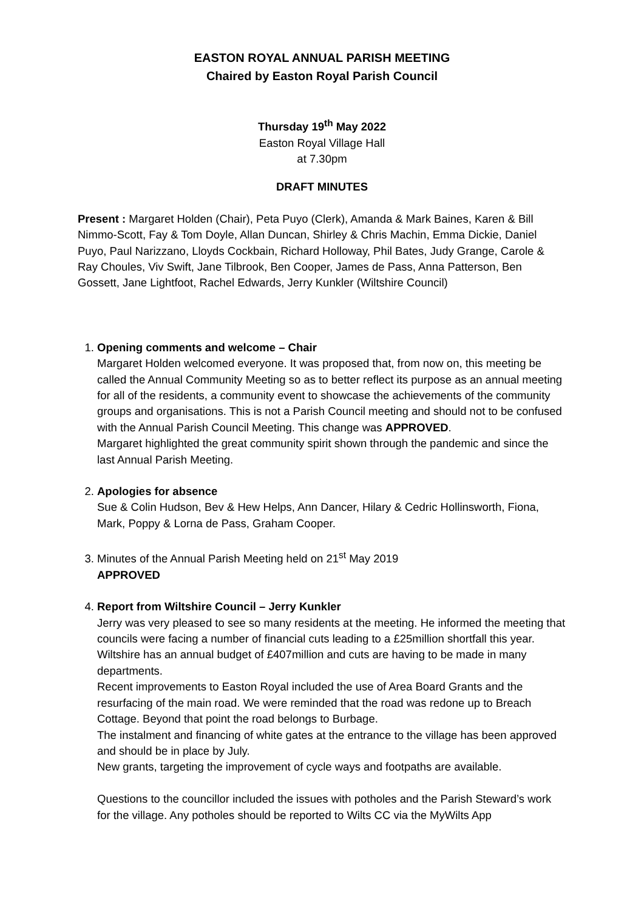EASTON ROYAL ANNUAL PARISH MEETING
Chaired by Easton Royal Parish Council
Thursday 19<sup>th</sup> May 2022
Easton Royal Village Hall
at 7.30pm
DRAFT MINUTES
Present : Margaret Holden (Chair), Peta Puyo (Clerk), Amanda & Mark Baines, Karen & Bill Nimmo-Scott, Fay & Tom Doyle, Allan Duncan, Shirley & Chris Machin, Emma Dickie, Daniel Puyo, Paul Narizzano, Lloyds Cockbain, Richard Holloway, Phil Bates, Judy Grange, Carole & Ray Choules, Viv Swift, Jane Tilbrook, Ben Cooper, James de Pass, Anna Patterson, Ben Gossett, Jane Lightfoot, Rachel Edwards, Jerry Kunkler (Wiltshire Council)
1. Opening comments and welcome – Chair
Margaret Holden welcomed everyone. It was proposed that, from now on, this meeting be called the Annual Community Meeting so as to better reflect its purpose as an annual meeting for all of the residents, a community event to showcase the achievements of the community groups and organisations. This is not a Parish Council meeting and should not to be confused with the Annual Parish Council Meeting. This change was APPROVED.
Margaret highlighted the great community spirit shown through the pandemic and since the last Annual Parish Meeting.
2. Apologies for absence
Sue & Colin Hudson, Bev & Hew Helps, Ann Dancer, Hilary & Cedric Hollinsworth, Fiona, Mark, Poppy & Lorna de Pass, Graham Cooper.
3. Minutes of the Annual Parish Meeting held on 21<sup>st</sup> May 2019
APPROVED
4. Report from Wiltshire Council – Jerry Kunkler
Jerry was very pleased to see so many residents at the meeting. He informed the meeting that councils were facing a number of financial cuts leading to a £25million shortfall this year. Wiltshire has an annual budget of £407million and cuts are having to be made in many departments.
Recent improvements to Easton Royal included the use of Area Board Grants and the resurfacing of the main road. We were reminded that the road was redone up to Breach Cottage. Beyond that point the road belongs to Burbage.
The instalment and financing of white gates at the entrance to the village has been approved and should be in place by July.
New grants, targeting the improvement of cycle ways and footpaths are available.
Questions to the councillor included the issues with potholes and the Parish Steward’s work for the village. Any potholes should be reported to Wilts CC via the MyWilts App